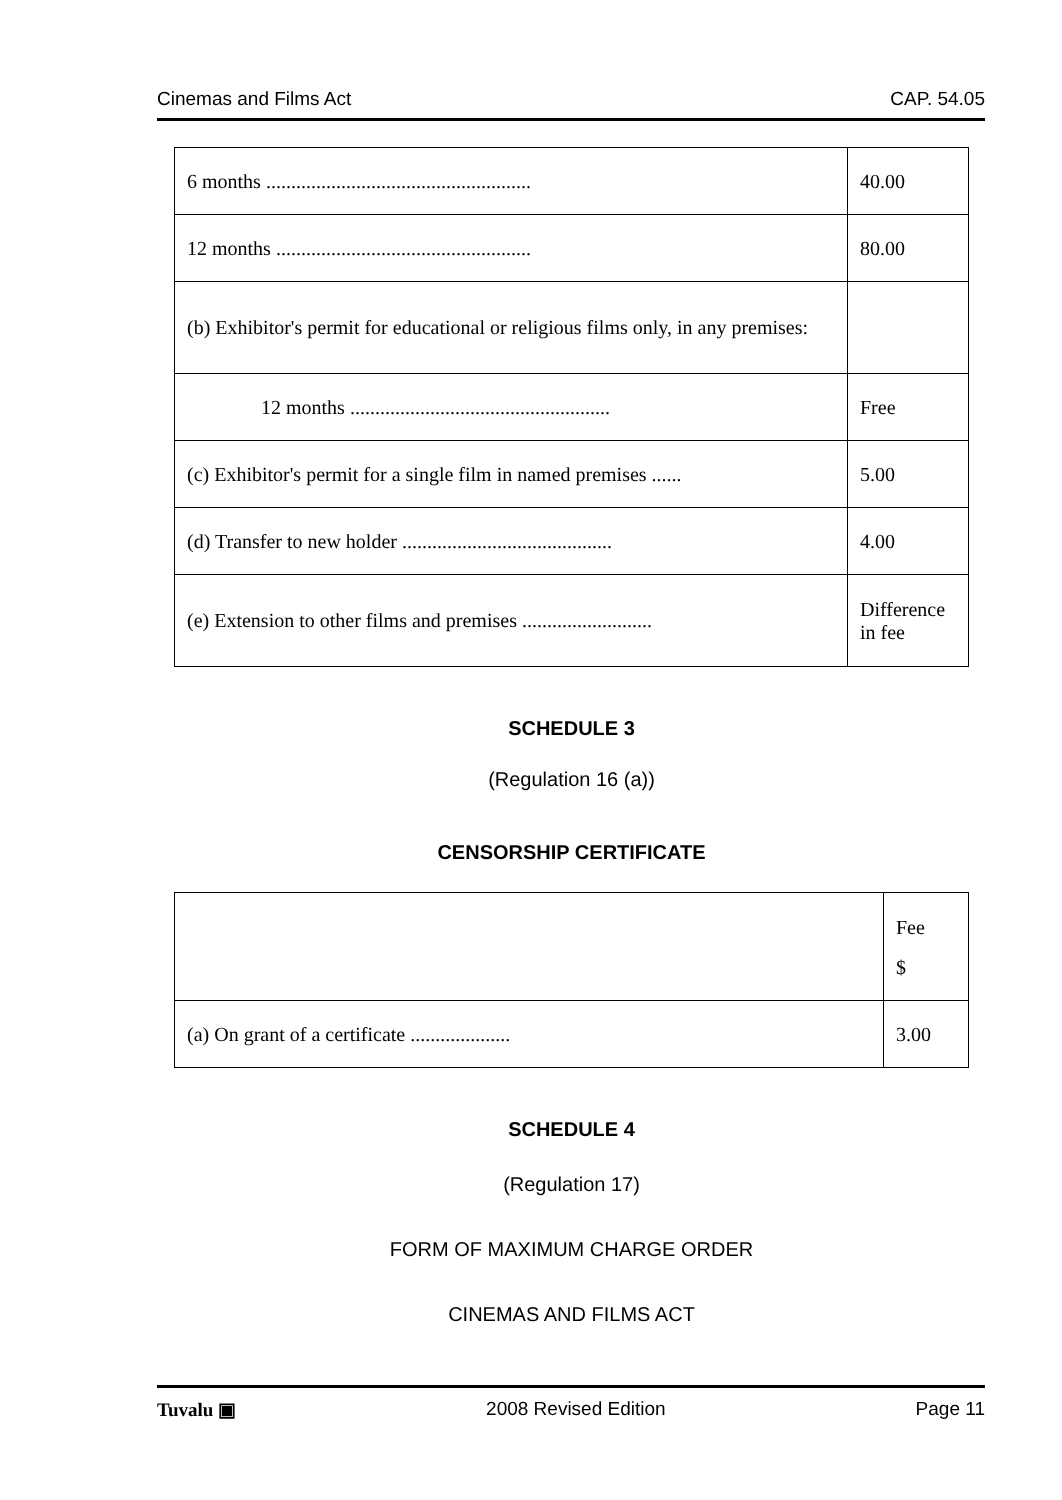Cinemas and Films Act CAP. 54.05
| 6 months ..................................................... | 40.00 |
| 12 months ................................................... | 80.00 |
| (b) Exhibitor's permit for educational or religious films only, in any premises: | |
| 12 months .................................................... | Free |
| (c) Exhibitor's permit for a single film in named premises ...... | 5.00 |
| (d) Transfer to new holder .......................................... | 4.00 |
| (e) Extension to other films and premises .......................... | Difference in fee |
SCHEDULE 3
(Regulation 16 (a))
CENSORSHIP CERTIFICATE
| | Fee $ |
| (a) On grant of a certificate .................... | 3.00 |
SCHEDULE 4
(Regulation 17)
FORM OF MAXIMUM CHARGE ORDER
CINEMAS AND FILMS ACT
Tuvalu ▣ 2008 Revised Edition Page 11